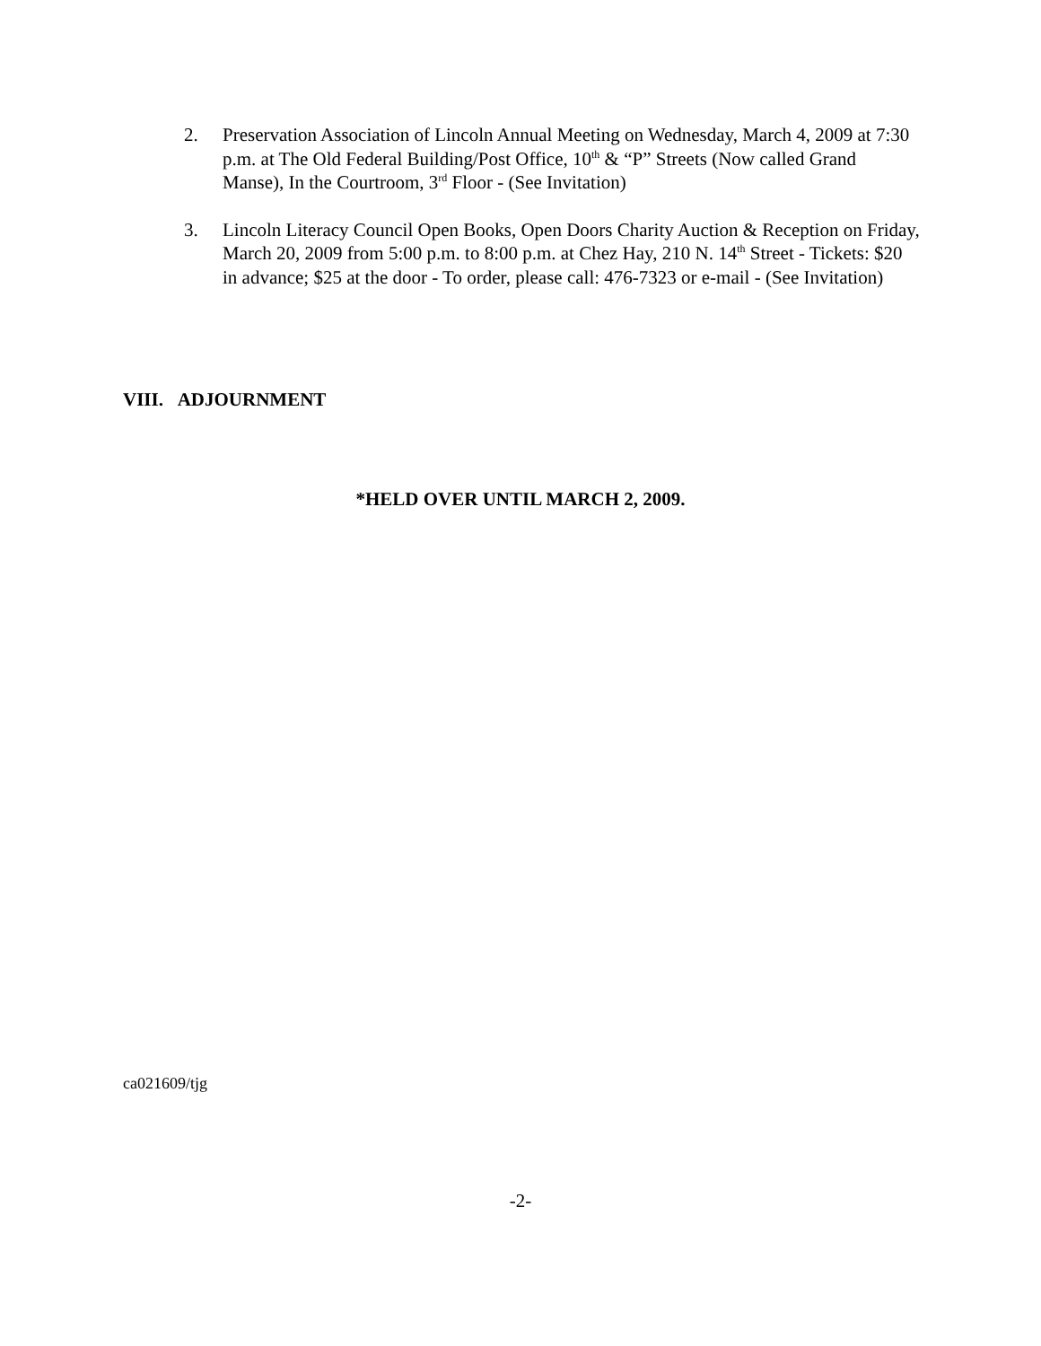2. Preservation Association of Lincoln Annual Meeting on Wednesday, March 4, 2009 at 7:30 p.m. at The Old Federal Building/Post Office, 10<sup>th</sup> & “P” Streets (Now called Grand Manse), In the Courtroom, 3<sup>rd</sup> Floor - (See Invitation)
3. Lincoln Literacy Council Open Books, Open Doors Charity Auction & Reception on Friday, March 20, 2009 from 5:00 p.m. to 8:00 p.m. at Chez Hay, 210 N. 14<sup>th</sup> Street - Tickets: $20 in advance; $25 at the door - To order, please call: 476-7323 or e-mail - (See Invitation)
VIII. ADJOURNMENT
*HELD OVER UNTIL MARCH 2, 2009.
ca021609/tjg
-2-